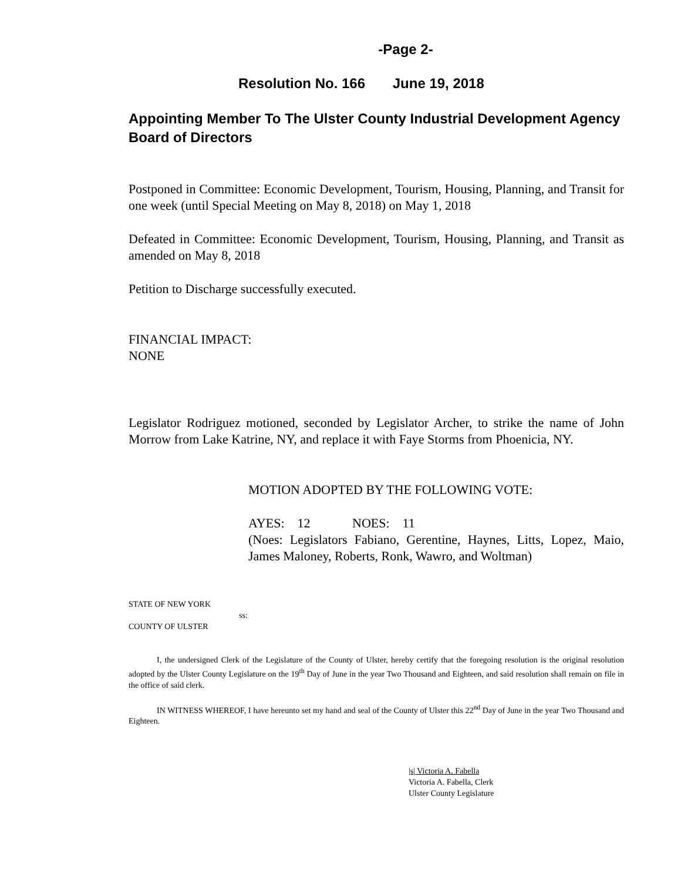-Page 2-
Resolution No. 166 June 19, 2018
Appointing Member To The Ulster County Industrial Development Agency Board of Directors
Postponed in Committee: Economic Development, Tourism, Housing, Planning, and Transit for one week (until Special Meeting on May 8, 2018) on May 1, 2018
Defeated in Committee: Economic Development, Tourism, Housing, Planning, and Transit as amended on May 8, 2018
Petition to Discharge successfully executed.
FINANCIAL IMPACT:
NONE
Legislator Rodriguez motioned, seconded by Legislator Archer, to strike the name of John Morrow from Lake Katrine, NY, and replace it with Faye Storms from Phoenicia, NY.
MOTION ADOPTED BY THE FOLLOWING VOTE:
AYES: 12 NOES: 11
(Noes: Legislators Fabiano, Gerentine, Haynes, Litts, Lopez, Maio, James Maloney, Roberts, Ronk, Wawro, and Woltman)
STATE OF NEW YORK
ss:
COUNTY OF ULSTER
I, the undersigned Clerk of the Legislature of the County of Ulster, hereby certify that the foregoing resolution is the original resolution adopted by the Ulster County Legislature on the 19<sup>th</sup> Day of June in the year Two Thousand and Eighteen, and said resolution shall remain on file in the office of said clerk.
IN WITNESS WHEREOF, I have hereunto set my hand and seal of the County of Ulster this 22<sup>nd</sup> Day of June in the year Two Thousand and Eighteen.
|s| Victoria A. Fabella
Victoria A. Fabella, Clerk
Ulster County Legislature